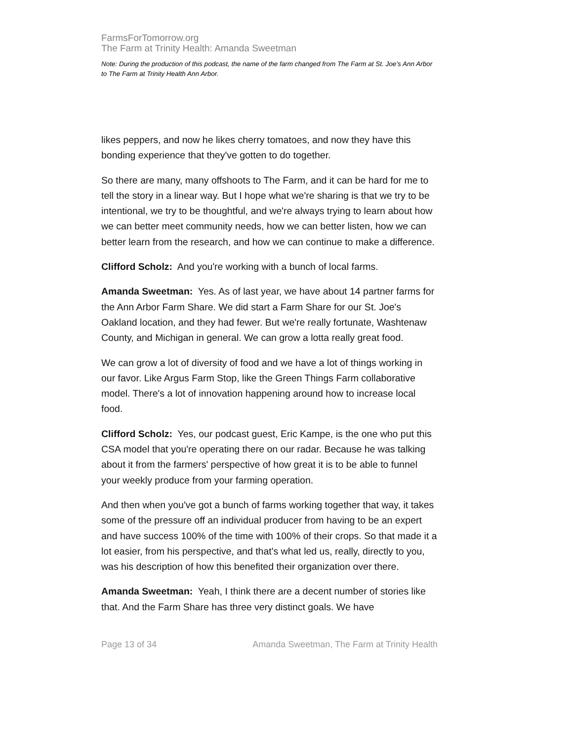FarmsForTomorrow.org
The Farm at Trinity Health: Amanda Sweetman
Note: During the production of this podcast, the name of the farm changed from The Farm at St. Joe’s Ann Arbor to The Farm at Trinity Health Ann Arbor.
likes peppers, and now he likes cherry tomatoes, and now they have this bonding experience that they've gotten to do together.
So there are many, many offshoots to The Farm, and it can be hard for me to tell the story in a linear way. But I hope what we're sharing is that we try to be intentional, we try to be thoughtful, and we're always trying to learn about how we can better meet community needs, how we can better listen, how we can better learn from the research, and how we can continue to make a difference.
Clifford Scholz: And you're working with a bunch of local farms.
Amanda Sweetman: Yes. As of last year, we have about 14 partner farms for the Ann Arbor Farm Share. We did start a Farm Share for our St. Joe's Oakland location, and they had fewer. But we're really fortunate, Washtenaw County, and Michigan in general. We can grow a lotta really great food.
We can grow a lot of diversity of food and we have a lot of things working in our favor. Like Argus Farm Stop, like the Green Things Farm collaborative model. There's a lot of innovation happening around how to increase local food.
Clifford Scholz: Yes, our podcast guest, Eric Kampe, is the one who put this CSA model that you're operating there on our radar. Because he was talking about it from the farmers' perspective of how great it is to be able to funnel your weekly produce from your farming operation.
And then when you've got a bunch of farms working together that way, it takes some of the pressure off an individual producer from having to be an expert and have success 100% of the time with 100% of their crops. So that made it a lot easier, from his perspective, and that's what led us, really, directly to you, was his description of how this benefited their organization over there.
Amanda Sweetman: Yeah, I think there are a decent number of stories like that. And the Farm Share has three very distinct goals. We have
Page 13 of 34 Amanda Sweetman, The Farm at Trinity Health